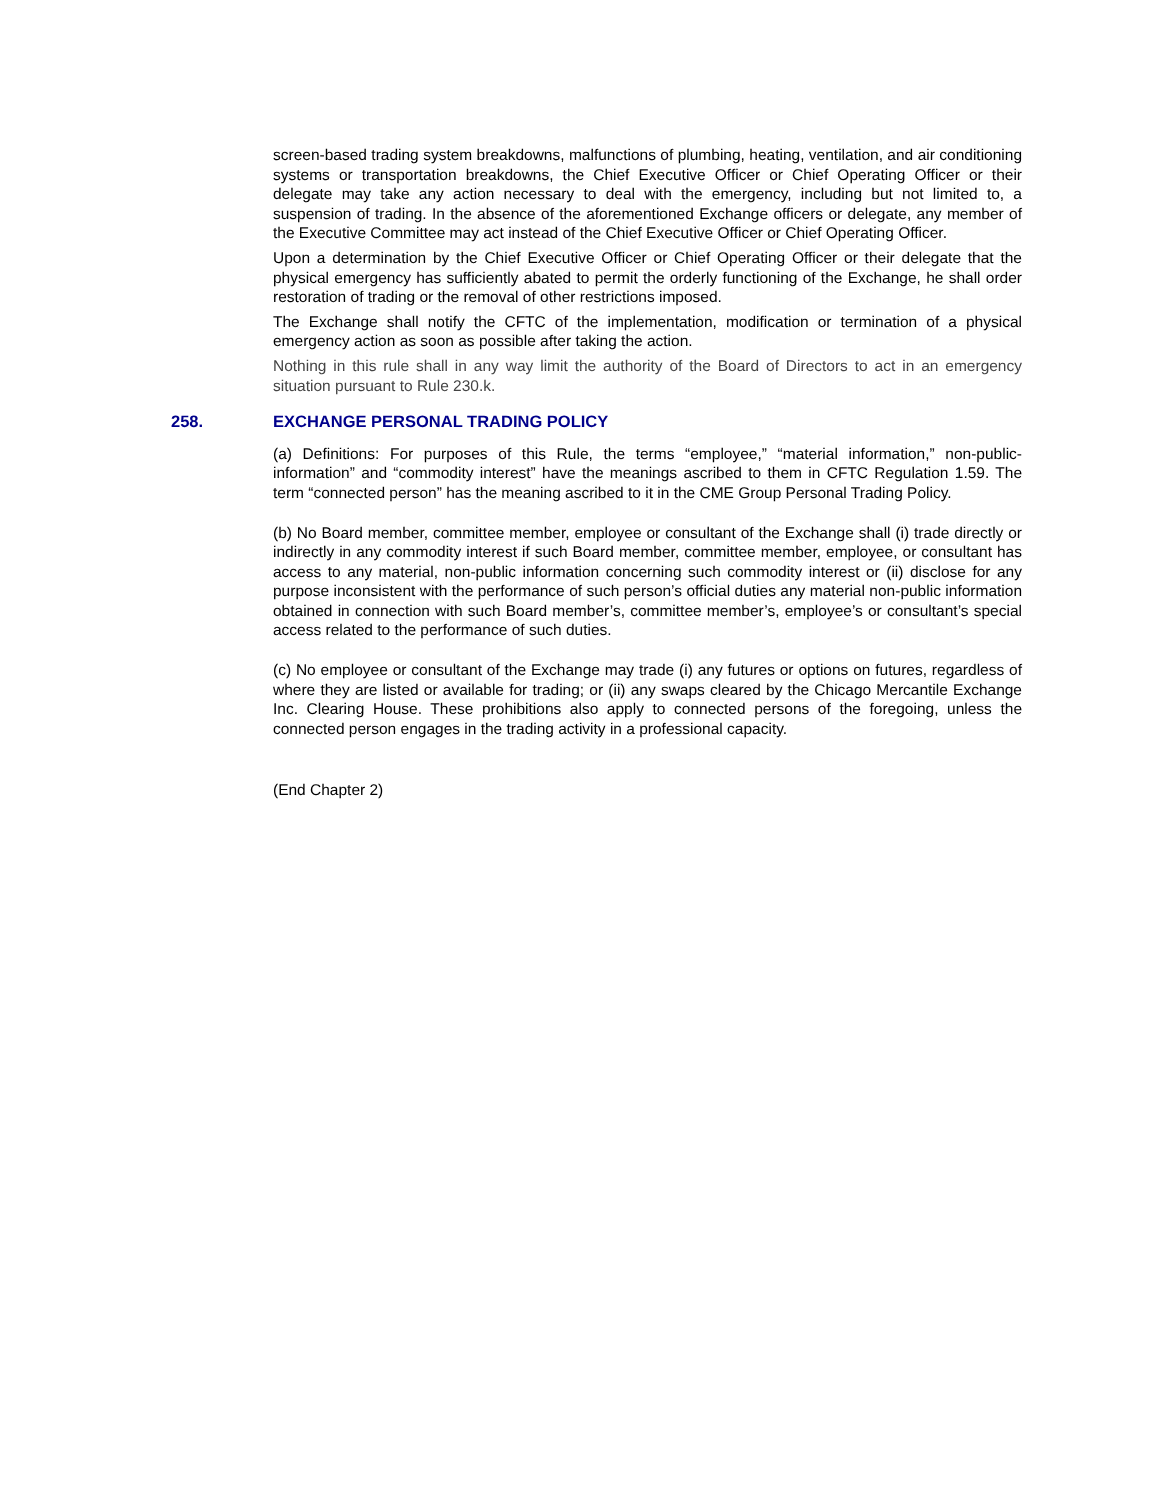screen-based trading system breakdowns, malfunctions of plumbing, heating, ventilation, and air conditioning systems or transportation breakdowns, the Chief Executive Officer or Chief Operating Officer or their delegate may take any action necessary to deal with the emergency, including but not limited to, a suspension of trading. In the absence of the aforementioned Exchange officers or delegate, any member of the Executive Committee may act instead of the Chief Executive Officer or Chief Operating Officer.
Upon a determination by the Chief Executive Officer or Chief Operating Officer or their delegate that the physical emergency has sufficiently abated to permit the orderly functioning of the Exchange, he shall order restoration of trading or the removal of other restrictions imposed.
The Exchange shall notify the CFTC of the implementation, modification or termination of a physical emergency action as soon as possible after taking the action.
Nothing in this rule shall in any way limit the authority of the Board of Directors to act in an emergency situation pursuant to Rule 230.k.
258. EXCHANGE PERSONAL TRADING POLICY
(a) Definitions: For purposes of this Rule, the terms “employee,” “material information,” non-public-information” and “commodity interest” have the meanings ascribed to them in CFTC Regulation 1.59. The term “connected person” has the meaning ascribed to it in the CME Group Personal Trading Policy.
(b) No Board member, committee member, employee or consultant of the Exchange shall (i) trade directly or indirectly in any commodity interest if such Board member, committee member, employee, or consultant has access to any material, non-public information concerning such commodity interest or (ii) disclose for any purpose inconsistent with the performance of such person’s official duties any material non-public information obtained in connection with such Board member’s, committee member’s, employee’s or consultant’s special access related to the performance of such duties.
(c) No employee or consultant of the Exchange may trade (i) any futures or options on futures, regardless of where they are listed or available for trading; or (ii) any swaps cleared by the Chicago Mercantile Exchange Inc. Clearing House. These prohibitions also apply to connected persons of the foregoing, unless the connected person engages in the trading activity in a professional capacity.
(End Chapter 2)